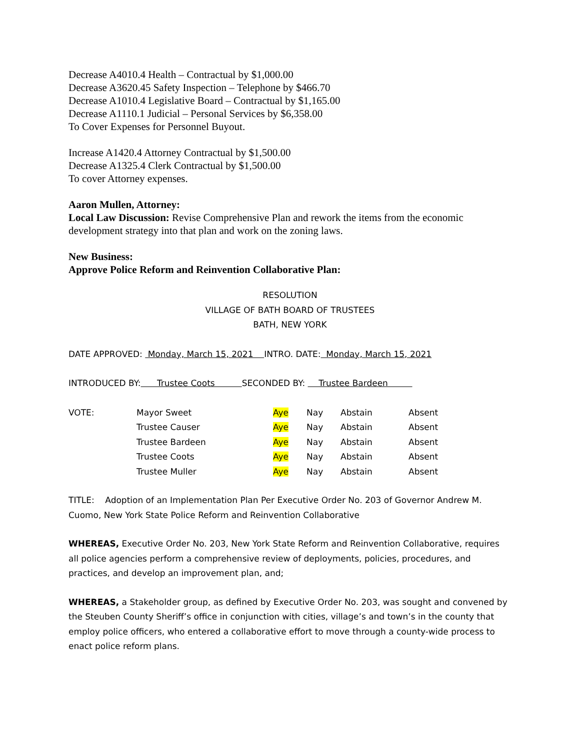Decrease A4010.4 Health – Contractual by $1,000.00
Decrease A3620.45 Safety Inspection – Telephone by $466.70
Decrease A1010.4 Legislative Board – Contractual by $1,165.00
Decrease A1110.1 Judicial – Personal Services by $6,358.00
To Cover Expenses for Personnel Buyout.
Increase A1420.4 Attorney Contractual by $1,500.00
Decrease A1325.4 Clerk Contractual by $1,500.00
To cover Attorney expenses.
Aaron Mullen, Attorney:
Local Law Discussion: Revise Comprehensive Plan and rework the items from the economic development strategy into that plan and work on the zoning laws.
New Business:
Approve Police Reform and Reinvention Collaborative Plan:
RESOLUTION
VILLAGE OF BATH BOARD OF TRUSTEES
BATH, NEW YORK
DATE APPROVED: Monday, March 15, 2021 INTRO. DATE: Monday, March 15, 2021
INTRODUCED BY: Trustee Coots SECONDED BY: Trustee Bardeen
| VOTE: | Mayor Sweet | Aye | Nay | Abstain | Absent |
| | Trustee Causer | Aye | Nay | Abstain | Absent |
| | Trustee Bardeen | Aye | Nay | Abstain | Absent |
| | Trustee Coots | Aye | Nay | Abstain | Absent |
| | Trustee Muller | Aye | Nay | Abstain | Absent |
TITLE: Adoption of an Implementation Plan Per Executive Order No. 203 of Governor Andrew M. Cuomo, New York State Police Reform and Reinvention Collaborative
WHEREAS, Executive Order No. 203, New York State Reform and Reinvention Collaborative, requires all police agencies perform a comprehensive review of deployments, policies, procedures, and practices, and develop an improvement plan, and;
WHEREAS, a Stakeholder group, as defined by Executive Order No. 203, was sought and convened by the Steuben County Sheriff’s office in conjunction with cities, village’s and town’s in the county that employ police officers, who entered a collaborative effort to move through a county-wide process to enact police reform plans.